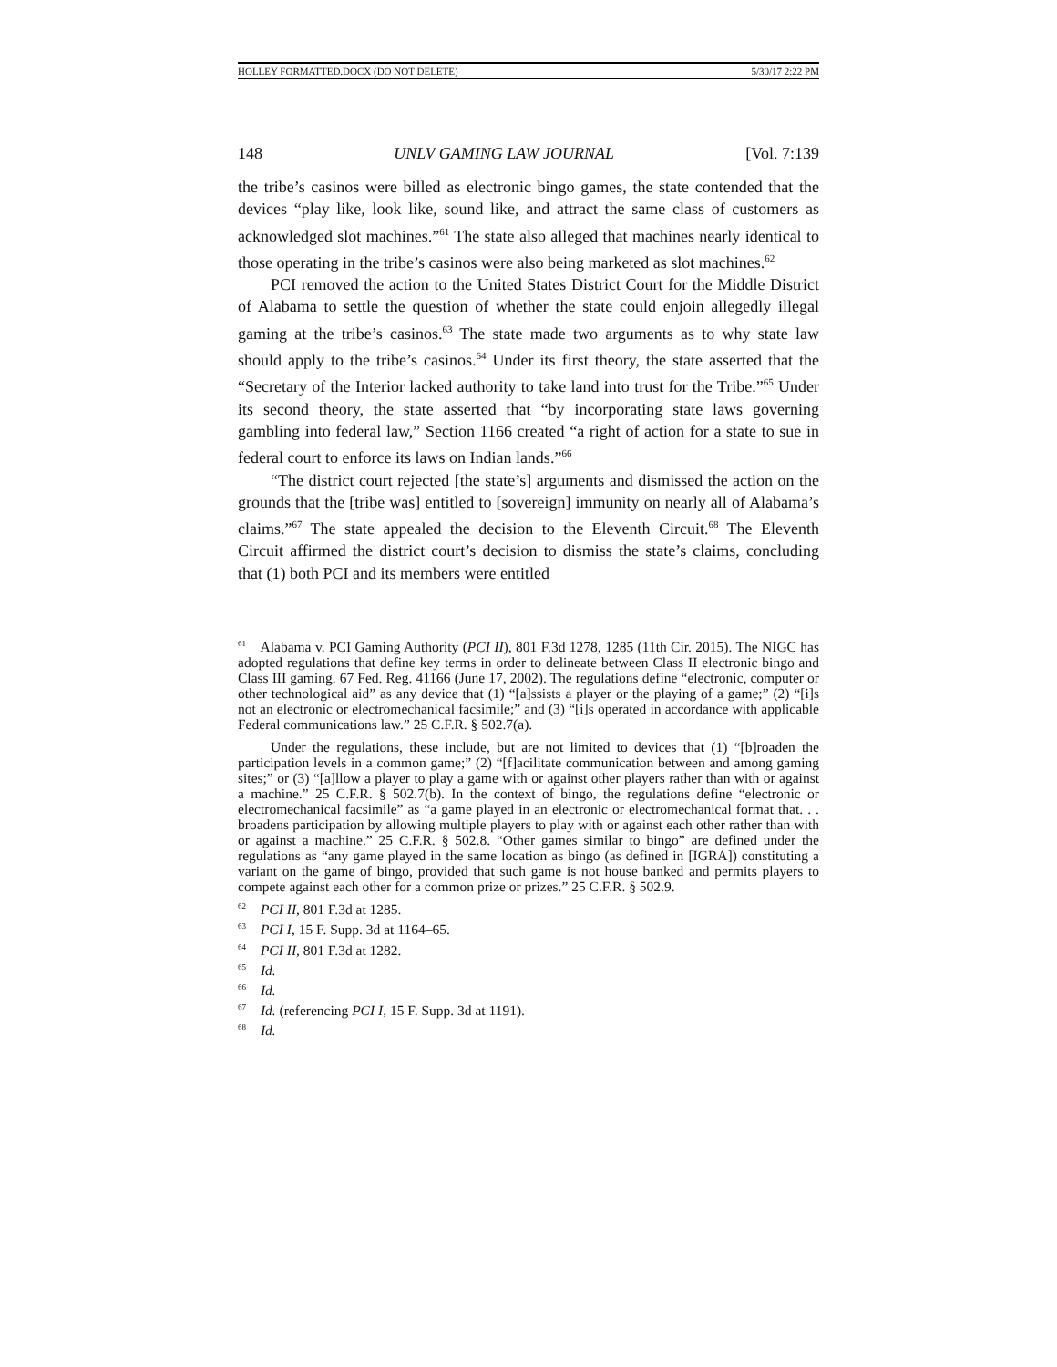HOLLEY FORMATTED.DOCX (DO NOT DELETE) 5/30/17 2:22 PM
148 UNLV GAMING LAW JOURNAL [Vol. 7:139
the tribe’s casinos were billed as electronic bingo games, the state contended that the devices “play like, look like, sound like, and attract the same class of customers as acknowledged slot machines.”<sup>61</sup> The state also alleged that machines nearly identical to those operating in the tribe’s casinos were also being marketed as slot machines.<sup>62</sup>
PCI removed the action to the United States District Court for the Middle District of Alabama to settle the question of whether the state could enjoin allegedly illegal gaming at the tribe’s casinos.<sup>63</sup> The state made two arguments as to why state law should apply to the tribe’s casinos.<sup>64</sup> Under its first theory, the state asserted that the “Secretary of the Interior lacked authority to take land into trust for the Tribe.”<sup>65</sup> Under its second theory, the state asserted that “by incorporating state laws governing gambling into federal law,” Section 1166 created “a right of action for a state to sue in federal court to enforce its laws on Indian lands.”<sup>66</sup>
“The district court rejected [the state’s] arguments and dismissed the action on the grounds that the [tribe was] entitled to [sovereign] immunity on nearly all of Alabama’s claims.”<sup>67</sup> The state appealed the decision to the Eleventh Circuit.<sup>68</sup> The Eleventh Circuit affirmed the district court’s decision to dismiss the state’s claims, concluding that (1) both PCI and its members were entitled
<sup>61</sup> Alabama v. PCI Gaming Authority (PCI II), 801 F.3d 1278, 1285 (11th Cir. 2015). The NIGC has adopted regulations that define key terms in order to delineate between Class II electronic bingo and Class III gaming. 67 Fed. Reg. 41166 (June 17, 2002). The regulations define “electronic, computer or other technological aid” as any device that (1) “[a]ssists a player or the playing of a game;” (2) “[i]s not an electronic or electromechanical facsimile;” and (3) “[i]s operated in accordance with applicable Federal communications law.” 25 C.F.R. § 502.7(a).
Under the regulations, these include, but are not limited to devices that (1) “[b]roaden the participation levels in a common game;” (2) “[f]acilitate communication between and among gaming sites;” or (3) “[a]llow a player to play a game with or against other players rather than with or against a machine.” 25 C.F.R. § 502.7(b). In the context of bingo, the regulations define “electronic or electromechanical facsimile” as “a game played in an electronic or electromechanical format that. . . broadens participation by allowing multiple players to play with or against each other rather than with or against a machine.” 25 C.F.R. § 502.8. “Other games similar to bingo” are defined under the regulations as “any game played in the same location as bingo (as defined in [IGRA]) constituting a variant on the game of bingo, provided that such game is not house banked and permits players to compete against each other for a common prize or prizes.” 25 C.F.R. § 502.9.
<sup>62</sup> PCI II, 801 F.3d at 1285.
<sup>63</sup> PCI I, 15 F. Supp. 3d at 1164–65.
<sup>64</sup> PCI II, 801 F.3d at 1282.
<sup>65</sup> Id.
<sup>66</sup> Id.
<sup>67</sup> Id. (referencing PCI I, 15 F. Supp. 3d at 1191).
<sup>68</sup> Id.